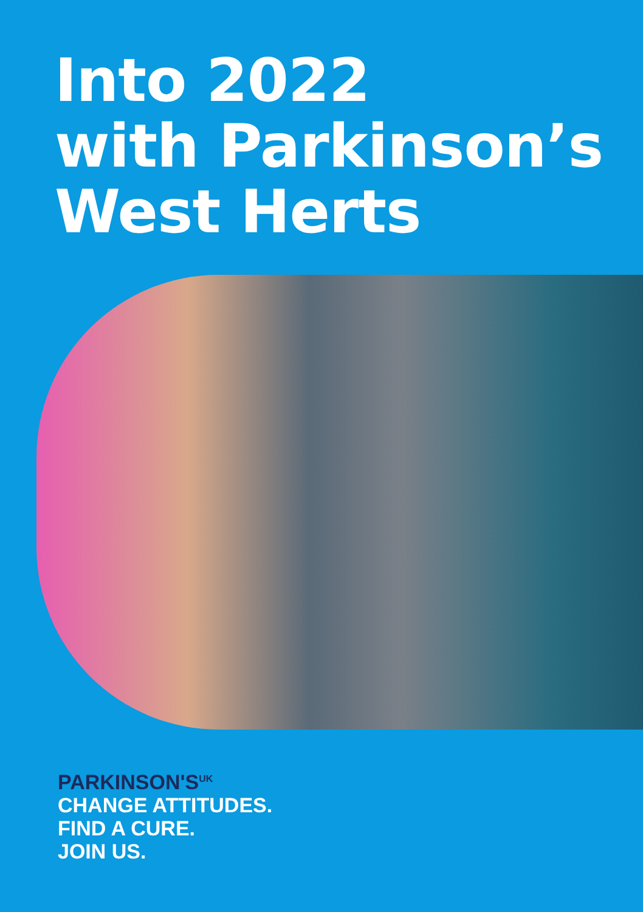Into 2022
with Parkinson’s
West Herts
PARKINSON'S<sup>UK</sup>
CHANGE ATTITUDES.
FIND A CURE.
JOIN US.